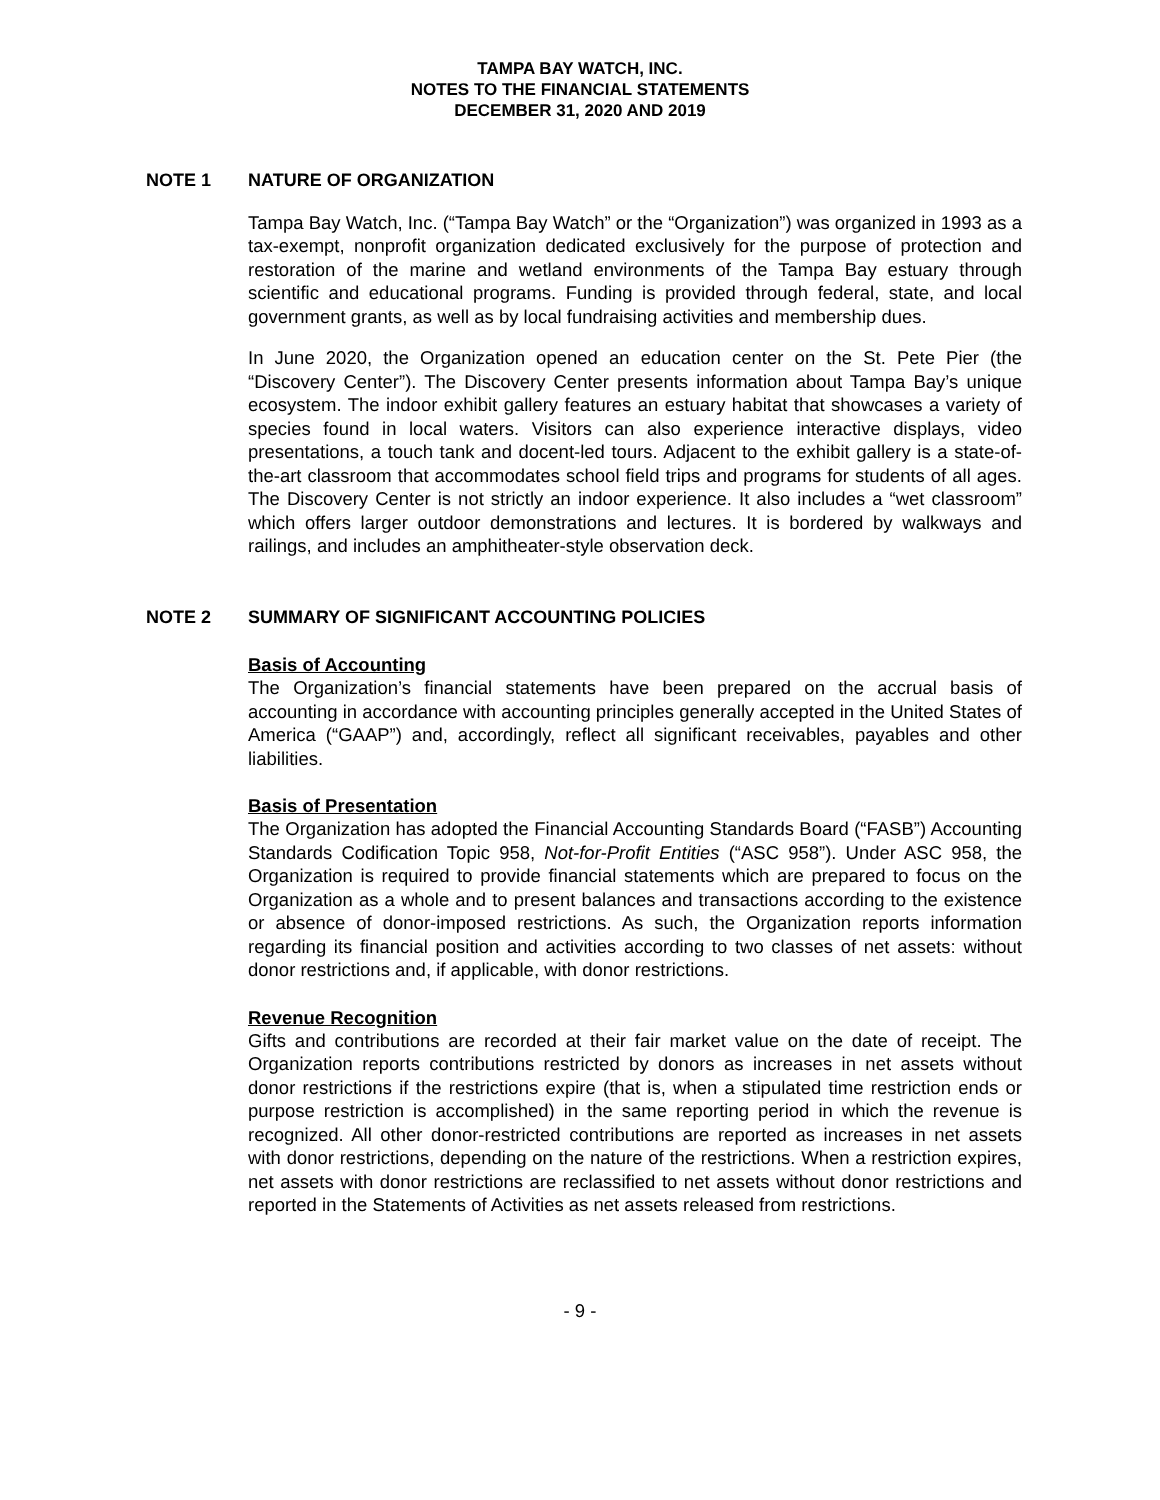TAMPA BAY WATCH, INC.
NOTES TO THE FINANCIAL STATEMENTS
DECEMBER 31, 2020 AND 2019
NOTE 1 NATURE OF ORGANIZATION
Tampa Bay Watch, Inc. (“Tampa Bay Watch” or the “Organization”) was organized in 1993 as a tax-exempt, nonprofit organization dedicated exclusively for the purpose of protection and restoration of the marine and wetland environments of the Tampa Bay estuary through scientific and educational programs. Funding is provided through federal, state, and local government grants, as well as by local fundraising activities and membership dues.
In June 2020, the Organization opened an education center on the St. Pete Pier (the “Discovery Center”). The Discovery Center presents information about Tampa Bay’s unique ecosystem. The indoor exhibit gallery features an estuary habitat that showcases a variety of species found in local waters. Visitors can also experience interactive displays, video presentations, a touch tank and docent-led tours. Adjacent to the exhibit gallery is a state-of-the-art classroom that accommodates school field trips and programs for students of all ages. The Discovery Center is not strictly an indoor experience. It also includes a “wet classroom” which offers larger outdoor demonstrations and lectures. It is bordered by walkways and railings, and includes an amphitheater-style observation deck.
NOTE 2 SUMMARY OF SIGNIFICANT ACCOUNTING POLICIES
Basis of Accounting
The Organization’s financial statements have been prepared on the accrual basis of accounting in accordance with accounting principles generally accepted in the United States of America (“GAAP”) and, accordingly, reflect all significant receivables, payables and other liabilities.
Basis of Presentation
The Organization has adopted the Financial Accounting Standards Board (“FASB”) Accounting Standards Codification Topic 958, Not-for-Profit Entities (“ASC 958”). Under ASC 958, the Organization is required to provide financial statements which are prepared to focus on the Organization as a whole and to present balances and transactions according to the existence or absence of donor-imposed restrictions. As such, the Organization reports information regarding its financial position and activities according to two classes of net assets: without donor restrictions and, if applicable, with donor restrictions.
Revenue Recognition
Gifts and contributions are recorded at their fair market value on the date of receipt. The Organization reports contributions restricted by donors as increases in net assets without donor restrictions if the restrictions expire (that is, when a stipulated time restriction ends or purpose restriction is accomplished) in the same reporting period in which the revenue is recognized. All other donor-restricted contributions are reported as increases in net assets with donor restrictions, depending on the nature of the restrictions. When a restriction expires, net assets with donor restrictions are reclassified to net assets without donor restrictions and reported in the Statements of Activities as net assets released from restrictions.
- 9 -